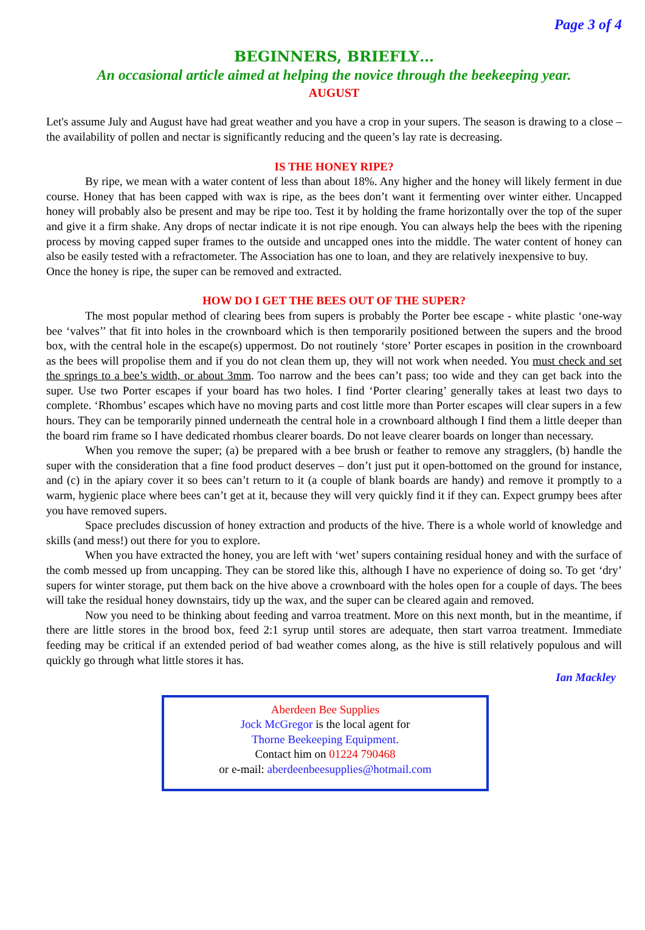Page 3 of 4
BEGINNERS, BRIEFLY…
An occasional article aimed at helping the novice through the beekeeping year.
AUGUST
Let's assume July and August have had great weather and you have a crop in your supers. The season is drawing to a close – the availability of pollen and nectar is significantly reducing and the queen’s lay rate is decreasing.
IS THE HONEY RIPE?
By ripe, we mean with a water content of less than about 18%. Any higher and the honey will likely ferment in due course. Honey that has been capped with wax is ripe, as the bees don’t want it fermenting over winter either. Uncapped honey will probably also be present and may be ripe too. Test it by holding the frame horizontally over the top of the super and give it a firm shake. Any drops of nectar indicate it is not ripe enough. You can always help the bees with the ripening process by moving capped super frames to the outside and uncapped ones into the middle. The water content of honey can also be easily tested with a refractometer. The Association has one to loan, and they are relatively inexpensive to buy.
Once the honey is ripe, the super can be removed and extracted.
HOW DO I GET THE BEES OUT OF THE SUPER?
The most popular method of clearing bees from supers is probably the Porter bee escape - white plastic ‘one-way bee ‘valves’’ that fit into holes in the crownboard which is then temporarily positioned between the supers and the brood box, with the central hole in the escape(s) uppermost. Do not routinely ‘store’ Porter escapes in position in the crownboard as the bees will propolise them and if you do not clean them up, they will not work when needed. You must check and set the springs to a bee’s width, or about 3mm. Too narrow and the bees can’t pass; too wide and they can get back into the super. Use two Porter escapes if your board has two holes. I find ‘Porter clearing’ generally takes at least two days to complete. ‘Rhombus’ escapes which have no moving parts and cost little more than Porter escapes will clear supers in a few hours. They can be temporarily pinned underneath the central hole in a crownboard although I find them a little deeper than the board rim frame so I have dedicated rhombus clearer boards. Do not leave clearer boards on longer than necessary.
When you remove the super; (a) be prepared with a bee brush or feather to remove any stragglers, (b) handle the super with the consideration that a fine food product deserves – don’t just put it open-bottomed on the ground for instance, and (c) in the apiary cover it so bees can’t return to it (a couple of blank boards are handy) and remove it promptly to a warm, hygienic place where bees can’t get at it, because they will very quickly find it if they can. Expect grumpy bees after you have removed supers.
Space precludes discussion of honey extraction and products of the hive. There is a whole world of knowledge and skills (and mess!) out there for you to explore.
When you have extracted the honey, you are left with ‘wet’ supers containing residual honey and with the surface of the comb messed up from uncapping. They can be stored like this, although I have no experience of doing so. To get ‘dry’ supers for winter storage, put them back on the hive above a crownboard with the holes open for a couple of days. The bees will take the residual honey downstairs, tidy up the wax, and the super can be cleared again and removed.
Now you need to be thinking about feeding and varroa treatment. More on this next month, but in the meantime, if there are little stores in the brood box, feed 2:1 syrup until stores are adequate, then start varroa treatment. Immediate feeding may be critical if an extended period of bad weather comes along, as the hive is still relatively populous and will quickly go through what little stores it has.
Ian Mackley
Aberdeen Bee Supplies
Jock McGregor is the local agent for
Thorne Beekeeping Equipment.
Contact him on 01224 790468
or e-mail: aberdeenbeesupplies@hotmail.com